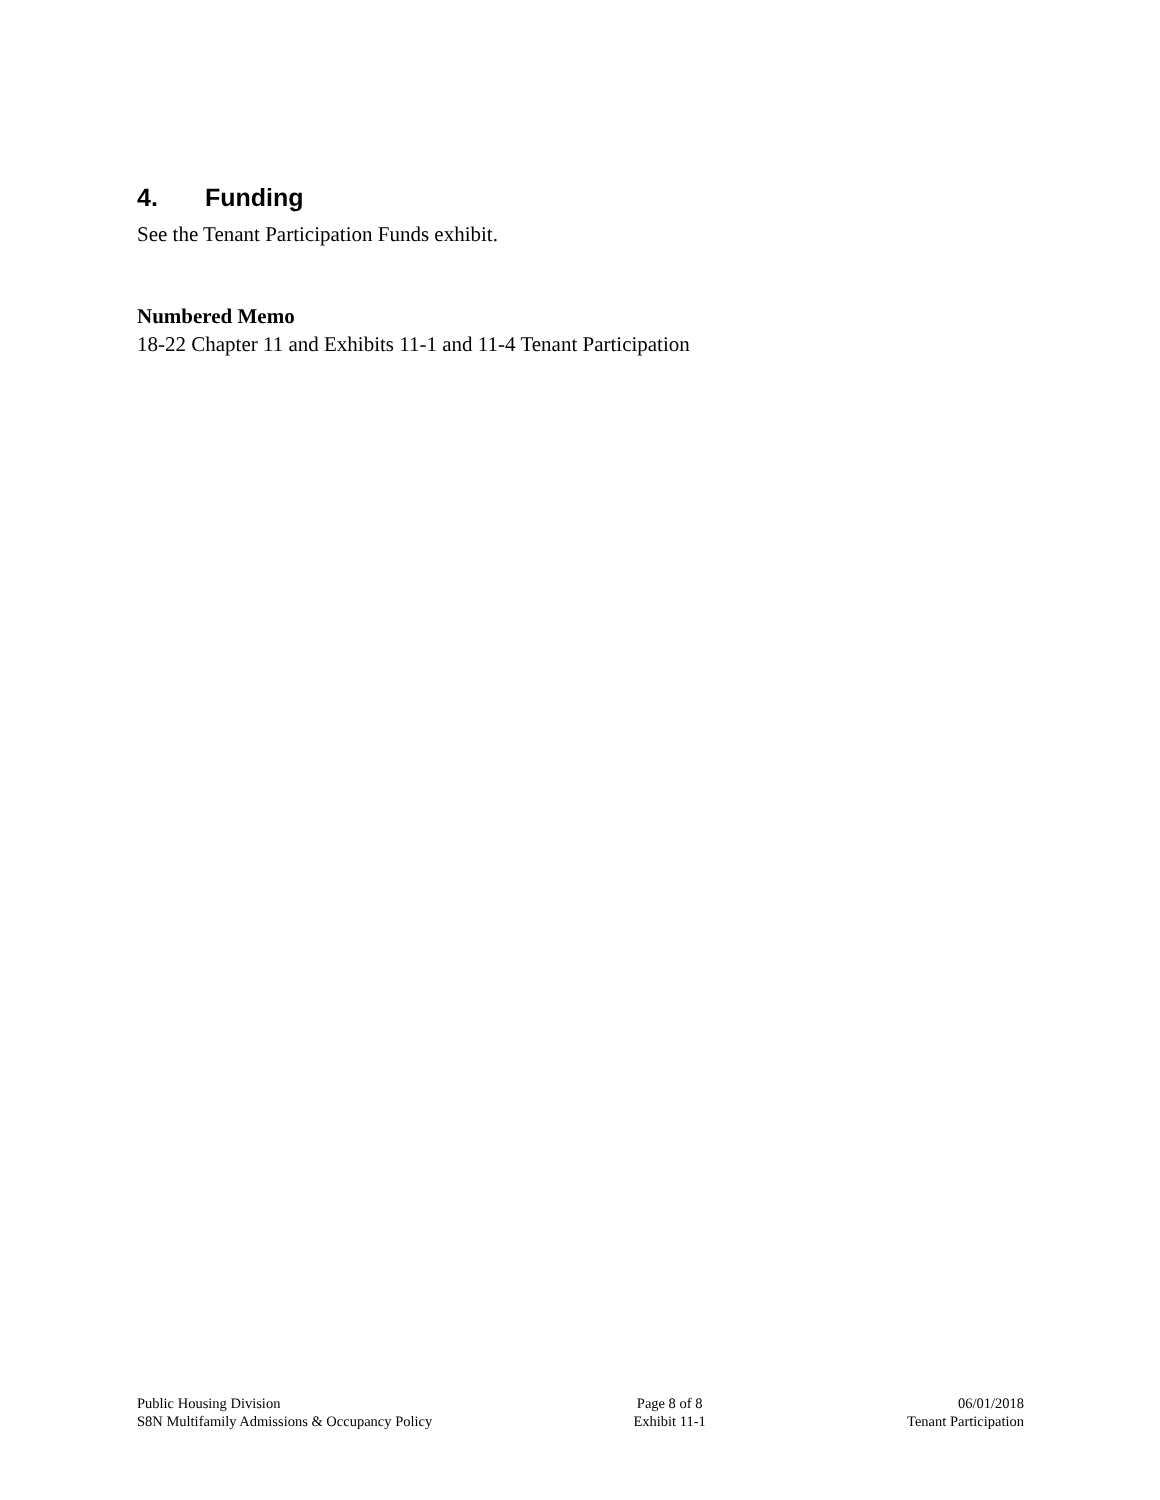4. Funding
See the Tenant Participation Funds exhibit.
Numbered Memo
18-22 Chapter 11 and Exhibits 11-1 and 11-4 Tenant Participation
Public Housing Division
S8N Multifamily Admissions & Occupancy Policy
Page 8 of 8
Exhibit 11-1
06/01/2018
Tenant Participation